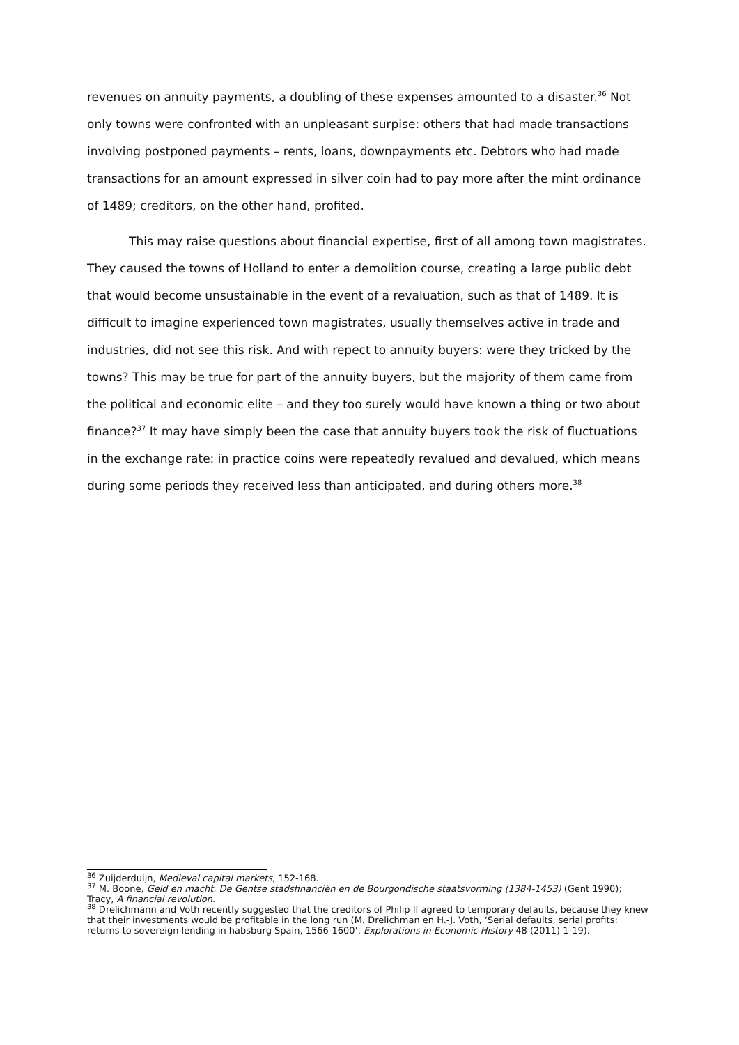revenues on annuity payments, a doubling of these expenses amounted to a disaster.<sup>36</sup> Not only towns were confronted with an unpleasant surpise: others that had made transactions involving postponed payments – rents, loans, downpayments etc. Debtors who had made transactions for an amount expressed in silver coin had to pay more after the mint ordinance of 1489; creditors, on the other hand, profited.
This may raise questions about financial expertise, first of all among town magistrates. They caused the towns of Holland to enter a demolition course, creating a large public debt that would become unsustainable in the event of a revaluation, such as that of 1489. It is difficult to imagine experienced town magistrates, usually themselves active in trade and industries, did not see this risk. And with repect to annuity buyers: were they tricked by the towns? This may be true for part of the annuity buyers, but the majority of them came from the political and economic elite – and they too surely would have known a thing or two about finance?<sup>37</sup> It may have simply been the case that annuity buyers took the risk of fluctuations in the exchange rate: in practice coins were repeatedly revalued and devalued, which means during some periods they received less than anticipated, and during others more.<sup>38</sup>
<sup>36</sup> Zuijderduijn, Medieval capital markets, 152-168.
<sup>37</sup> M. Boone, Geld en macht. De Gentse stadsfinanciën en de Bourgondische staatsvorming (1384-1453) (Gent 1990); Tracy, A financial revolution.
<sup>38</sup> Drelichmann and Voth recently suggested that the creditors of Philip II agreed to temporary defaults, because they knew that their investments would be profitable in the long run (M. Drelichman en H.-J. Voth, ‘Serial defaults, serial profits: returns to sovereign lending in habsburg Spain, 1566-1600’, Explorations in Economic History 48 (2011) 1-19).